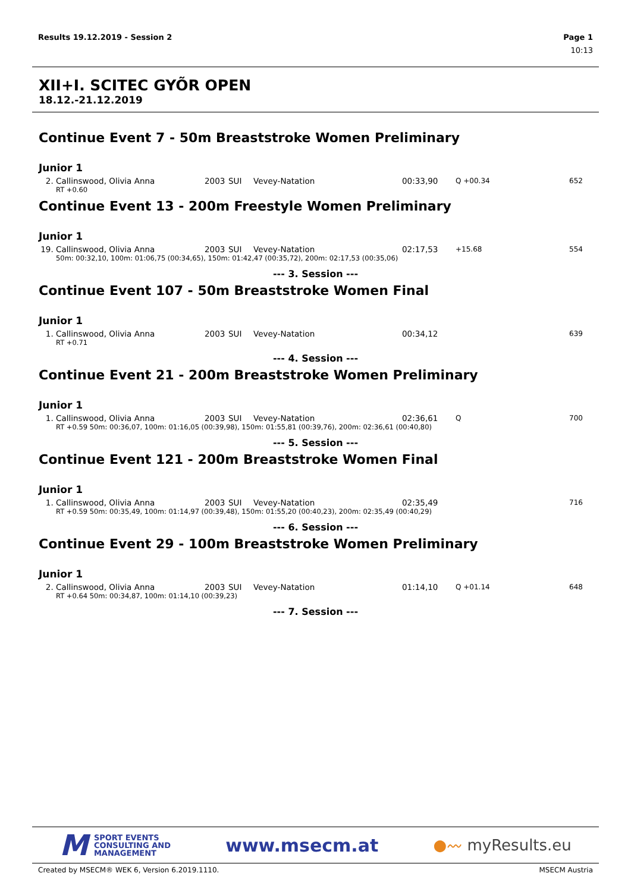Results 19.12.2019 - Session 2 Page 1
10:13
XII+I. SCITEC GYÕR OPEN
18.12.-21.12.2019
Continue Event 7 - 50m Breaststroke Women Preliminary
Junior 1
| 2. | Callinswood, Olivia Anna | 2003 | SUI | Vevey-Natation | 00:33,90 | Q +00.34 | 652 |
| | RT +0.60 | | | | | | |
Continue Event 13 - 200m Freestyle Women Preliminary
Junior 1
| 19. | Callinswood, Olivia Anna | 2003 | SUI | Vevey-Natation | 02:17,53 | +15.68 | 554 |
| | 50m: 00:32,10, 100m: 01:06,75 (00:34,65), 150m: 01:42,47 (00:35,72), 200m: 02:17,53 (00:35,06) | | | | | | |
--- 3. Session ---
Continue Event 107 - 50m Breaststroke Women Final
Junior 1
| 1. | Callinswood, Olivia Anna | 2003 | SUI | Vevey-Natation | 00:34,12 | | 639 |
| | RT +0.71 | | | | | | |
--- 4. Session ---
Continue Event 21 - 200m Breaststroke Women Preliminary
Junior 1
| 1. | Callinswood, Olivia Anna | 2003 | SUI | Vevey-Natation | 02:36,61 | Q | 700 |
| | RT +0.59 50m: 00:36,07, 100m: 01:16,05 (00:39,98), 150m: 01:55,81 (00:39,76), 200m: 02:36,61 (00:40,80) | | | | | | |
--- 5. Session ---
Continue Event 121 - 200m Breaststroke Women Final
Junior 1
| 1. | Callinswood, Olivia Anna | 2003 | SUI | Vevey-Natation | 02:35,49 | | 716 |
| | RT +0.59 50m: 00:35,49, 100m: 01:14,97 (00:39,48), 150m: 01:55,20 (00:40,23), 200m: 02:35,49 (00:40,29) | | | | | | |
--- 6. Session ---
Continue Event 29 - 100m Breaststroke Women Preliminary
Junior 1
| 2. | Callinswood, Olivia Anna | 2003 | SUI | Vevey-Natation | 01:14,10 | Q +01.14 | 648 |
| | RT +0.64 50m: 00:34,87, 100m: 01:14,10 (00:39,23) | | | | | | |
--- 7. Session ---
M SPORT EVENTS
CONSULTING AND
MANAGEMENT
www.msecm.at
●〰 myResults.eu
Created by MSECM® WEK 6, Version 6.2019.1110. MSECM Austria